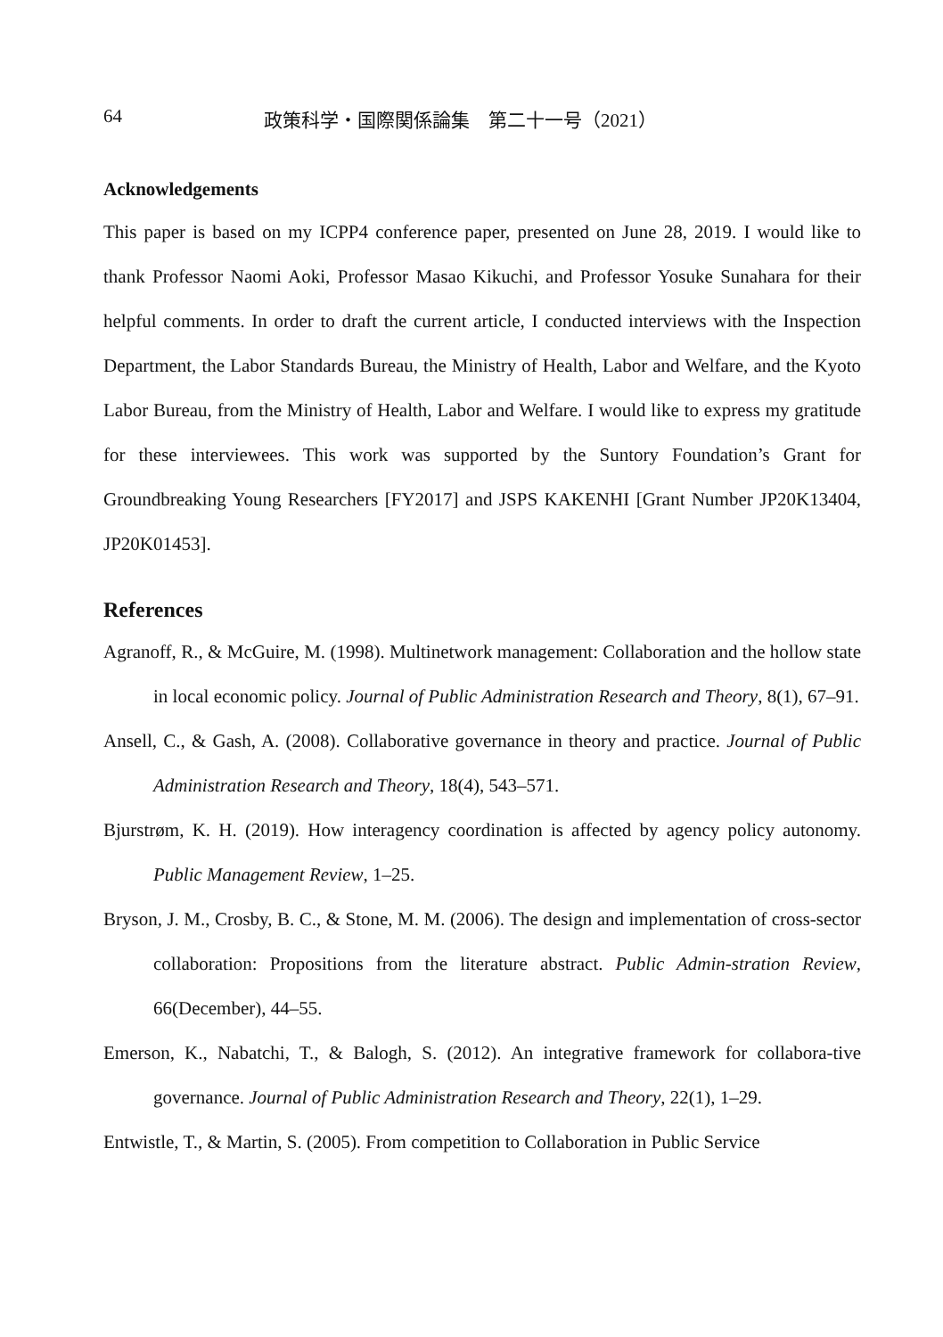64 政策科学・国際関係論集　第二十一号（2021）
Acknowledgements
This paper is based on my ICPP4 conference paper, presented on June 28, 2019. I would like to thank Professor Naomi Aoki, Professor Masao Kikuchi, and Professor Yosuke Sunahara for their helpful comments. In order to draft the current article, I conducted interviews with the Inspection Department, the Labor Standards Bureau, the Ministry of Health, Labor and Welfare, and the Kyoto Labor Bureau, from the Ministry of Health, Labor and Welfare. I would like to express my gratitude for these interviewees. This work was supported by the Suntory Foundation’s Grant for Groundbreaking Young Researchers [FY2017] and JSPS KAKENHI [Grant Number JP20K13404, JP20K01453].
References
Agranoff, R., & McGuire, M. (1998). Multinetwork management: Collaboration and the hollow state in local economic policy. Journal of Public Administration Research and Theory, 8(1), 67–91.
Ansell, C., & Gash, A. (2008). Collaborative governance in theory and practice. Journal of Public Administration Research and Theory, 18(4), 543–571.
Bjurstrøm, K. H. (2019). How interagency coordination is affected by agency policy autonomy. Public Management Review, 1–25.
Bryson, J. M., Crosby, B. C., & Stone, M. M. (2006). The design and implementation of cross-sector collaboration: Propositions from the literature abstract. Public Admin-stration Review, 66(December), 44–55.
Emerson, K., Nabatchi, T., & Balogh, S. (2012). An integrative framework for collabora-tive governance. Journal of Public Administration Research and Theory, 22(1), 1–29.
Entwistle, T., & Martin, S. (2005). From competition to Collaboration in Public Service